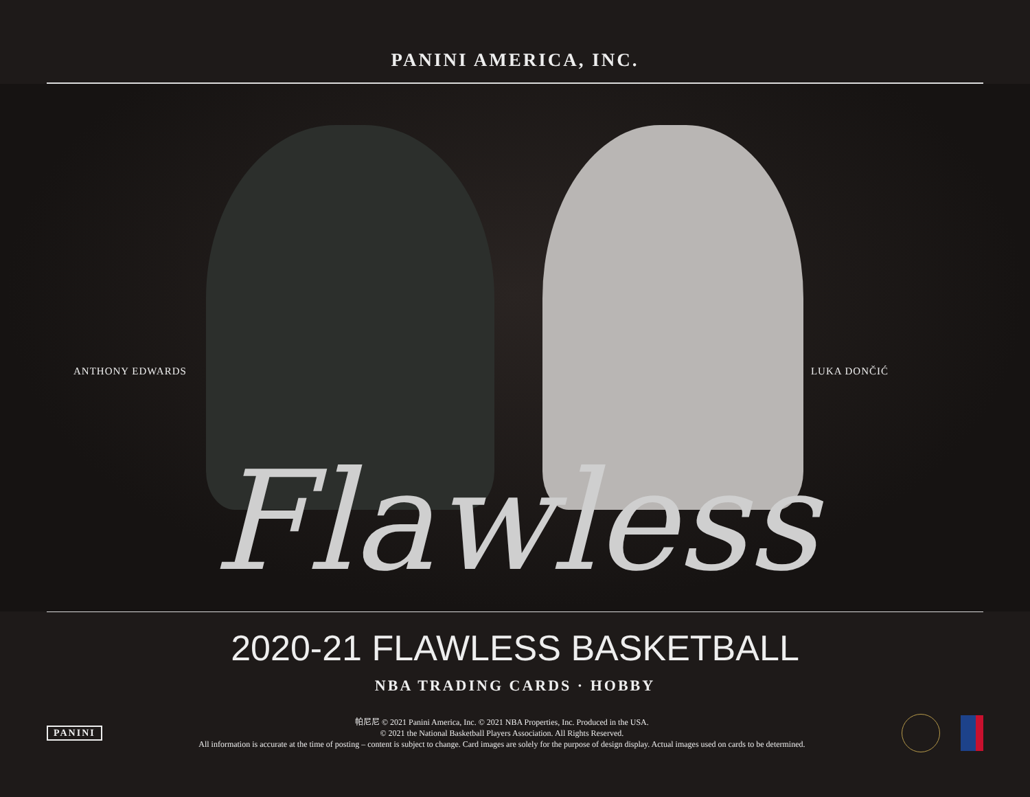PANINI AMERICA, INC.
ANTHONY EDWARDS LUKA DONČIĆ
Flawless
2020-21 FLAWLESS BASKETBALL
NBA TRADING CARDS · HOBBY
PANINI
帕尼尼 © 2021 Panini America, Inc. © 2021 NBA Properties, Inc. Produced in the USA.
© 2021 the National Basketball Players Association. All Rights Reserved.
All information is accurate at the time of posting – content is subject to change. Card images are solely for the purpose of design display. Actual images used on cards to be determined.